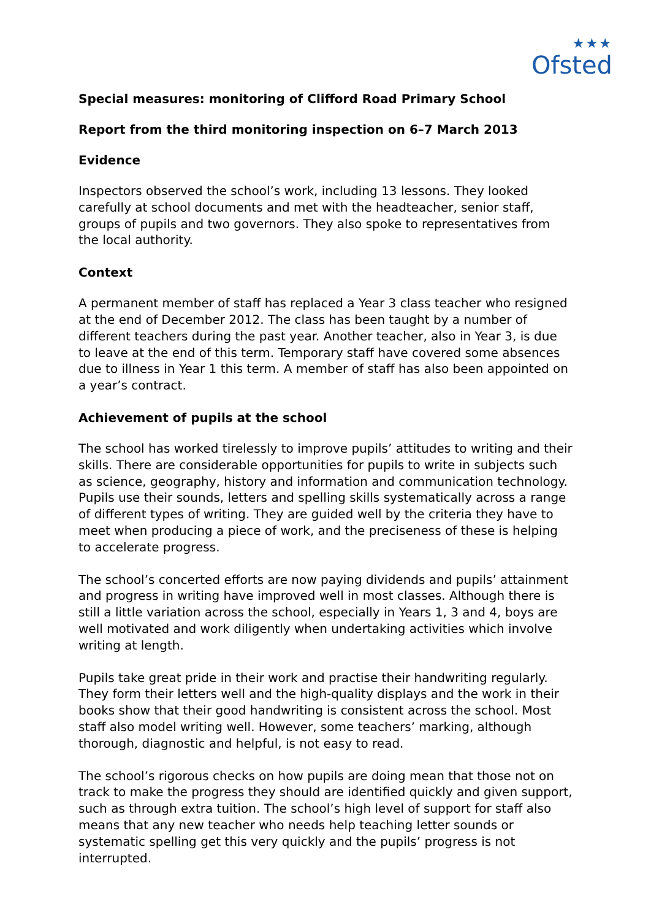★★★
Ofsted
Special measures: monitoring of Clifford Road Primary School
Report from the third monitoring inspection on 6–7 March 2013
Evidence
Inspectors observed the school’s work, including 13 lessons. They looked carefully at school documents and met with the headteacher, senior staff, groups of pupils and two governors. They also spoke to representatives from the local authority.
Context
A permanent member of staff has replaced a Year 3 class teacher who resigned at the end of December 2012. The class has been taught by a number of different teachers during the past year. Another teacher, also in Year 3, is due to leave at the end of this term. Temporary staff have covered some absences due to illness in Year 1 this term. A member of staff has also been appointed on a year’s contract.
Achievement of pupils at the school
The school has worked tirelessly to improve pupils’ attitudes to writing and their skills. There are considerable opportunities for pupils to write in subjects such as science, geography, history and information and communication technology. Pupils use their sounds, letters and spelling skills systematically across a range of different types of writing. They are guided well by the criteria they have to meet when producing a piece of work, and the preciseness of these is helping to accelerate progress.
The school’s concerted efforts are now paying dividends and pupils’ attainment and progress in writing have improved well in most classes. Although there is still a little variation across the school, especially in Years 1, 3 and 4, boys are well motivated and work diligently when undertaking activities which involve writing at length.
Pupils take great pride in their work and practise their handwriting regularly. They form their letters well and the high-quality displays and the work in their books show that their good handwriting is consistent across the school. Most staff also model writing well. However, some teachers’ marking, although thorough, diagnostic and helpful, is not easy to read.
The school’s rigorous checks on how pupils are doing mean that those not on track to make the progress they should are identified quickly and given support, such as through extra tuition. The school’s high level of support for staff also means that any new teacher who needs help teaching letter sounds or systematic spelling get this very quickly and the pupils’ progress is not interrupted.